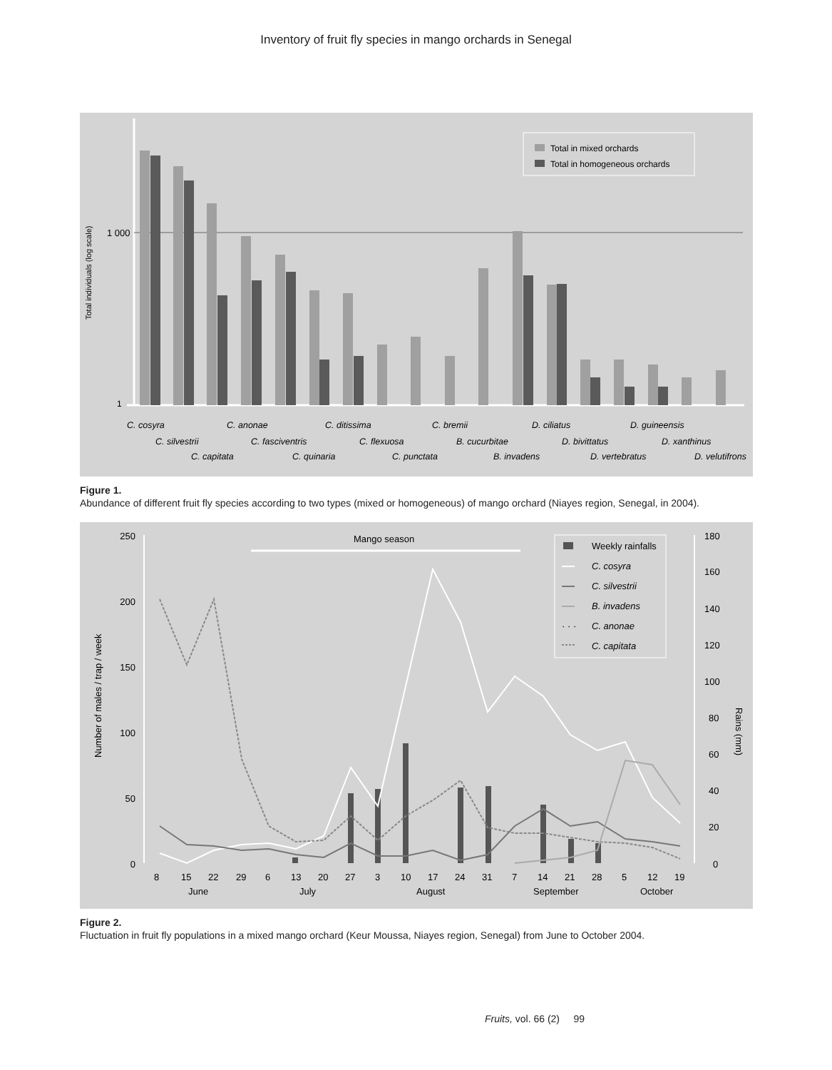Inventory of fruit fly species in mango orchards in Senegal
Total individuals (log scale)
1 000
1
Total in mixed orchards
Total in homogeneous orchards
C. cosyra
C. anonae
C. ditissima
C. bremii
D. ciliatus
D. guineensis
C. silvestrii
C. fasciventris
C. flexuosa
B. cucurbitae
D. bivittatus
D. xanthinus
C. capitata
C. quinaria
C. punctata
B. invadens
D. vertebratus
D. velutifrons
Figure 1.
Abundance of different fruit fly species according to two types (mixed or homogeneous) of mango orchard (Niayes region, Senegal, in 2004).
Number of males / trap / week
Rains (mm)
250
200
150
100
50
0
180
160
140
120
100
80
60
40
20
0
Mango season
8
15
22
29
6
13
20
27
3
10
17
24
31
7
14
21
28
5
12
19
June
July
August
September
October
Weekly rainfalls
C. cosyra
C. silvestrii
B. invadens
· · ·
C. anonae
C. capitata
Figure 2.
Fluctuation in fruit fly populations in a mixed mango orchard (Keur Moussa, Niayes region, Senegal) from June to October 2004.
Fruits, vol. 66 (2) 99